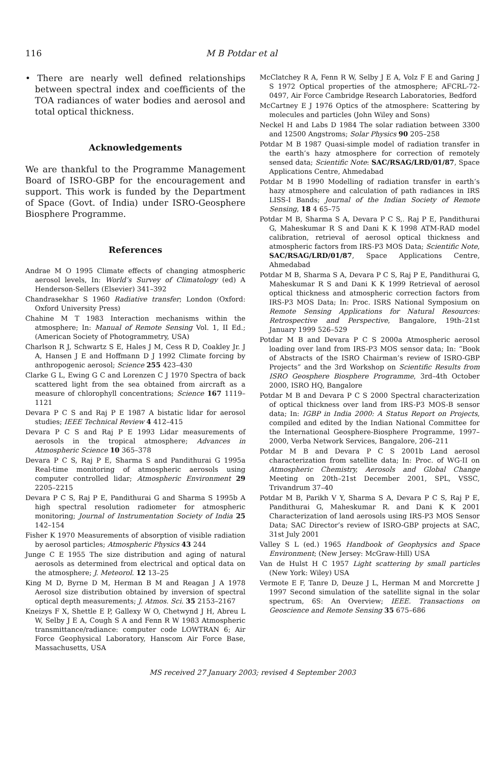116 M B Potdar et al
• There are nearly well defined relationships between spectral index and coefficients of the TOA radiances of water bodies and aerosol and total optical thickness.
Acknowledgements
We are thankful to the Programme Management Board of ISRO-GBP for the encouragement and support. This work is funded by the Department of Space (Govt. of India) under ISRO-Geosphere Biosphere Programme.
References
Andrae M O 1995 Climate effects of changing atmospheric aerosol levels, In: World’s Survey of Climatology (ed) A Henderson-Sellers (Elsevier) 341–392
Chandrasekhar S 1960 Radiative transfer; London (Oxford: Oxford University Press)
Chahine M T 1983 Interaction mechanisms within the atmosphere; In: Manual of Remote Sensing Vol. 1, II Ed.; (American Society of Photogrammetry, USA)
Charlson R J, Schwartz S E, Hales J M, Cess R D, Coakley Jr. J A, Hansen J E and Hoffmann D J 1992 Climate forcing by anthropogenic aerosol; Science 255 423–430
Clarke G L, Ewing G C and Lorenzen C J 1970 Spectra of back scattered light from the sea obtained from aircraft as a measure of chlorophyll concentrations; Science 167 1119–1121
Devara P C S and Raj P E 1987 A bistatic lidar for aerosol studies; IEEE Technical Review 4 412–415
Devara P C S and Raj P E 1993 Lidar measurements of aerosols in the tropical atmosphere; Advances in Atmospheric Science 10 365–378
Devara P C S, Raj P E, Sharma S and Pandithurai G 1995a Real-time monitoring of atmospheric aerosols using computer controlled lidar; Atmospheric Environment 29 2205–2215
Devara P C S, Raj P E, Pandithurai G and Sharma S 1995b A high spectral resolution radiometer for atmospheric monitoring; Journal of Instrumentation Society of India 25 142–154
Fisher K 1970 Measurements of absorption of visible radiation by aerosol particles; Atmospheric Physics 43 244
Junge C E 1955 The size distribution and aging of natural aerosols as determined from electrical and optical data on the atmosphere; J. Meteorol. 12 13–25
King M D, Byrne D M, Herman B M and Reagan J A 1978 Aerosol size distribution obtained by inversion of spectral optical depth measurements; J. Atmos. Sci. 35 2153–2167
Kneizys F X, Shettle E P, Gallexy W O, Chetwynd J H, Abreu L W, Selby J E A, Cough S A and Fenn R W 1983 Atmospheric transmittance/radiance: computer code LOWTRAN 6; Air Force Geophysical Laboratory, Hanscom Air Force Base, Massachusetts, USA
McClatchey R A, Fenn R W, Selby J E A, Volz F E and Garing J S 1972 Optical properties of the atmosphere; AFCRL-72-0497, Air Force Cambridge Research Laboratories, Bedford
McCartney E J 1976 Optics of the atmosphere: Scattering by molecules and particles (John Wiley and Sons)
Neckel H and Labs D 1984 The solar radiation between 3300 and 12500 Angstroms; Solar Physics 90 205–258
Potdar M B 1987 Quasi-simple model of radiation transfer in the earth’s hazy atmosphere for correction of remotely sensed data; Scientific Note: SAC/RSAG/LRD/01/87, Space Applications Centre, Ahmedabad
Potdar M B 1990 Modelling of radiation transfer in earth’s hazy atmosphere and calculation of path radiances in IRS LISS-I Bands; Journal of the Indian Society of Remote Sensing, 18 4 65–75
Potdar M B, Sharma S A, Devara P C S,. Raj P E, Pandithurai G, Maheskumar R S and Dani K K 1998 ATM-RAD model calibration, retrieval of aerosol optical thickness and atmospheric factors from IRS-P3 MOS Data; Scientific Note, SAC/RSAG/LRD/01/87, Space Applications Centre, Ahmedabad
Potdar M B, Sharma S A, Devara P C S, Raj P E, Pandithurai G, Maheskumar R S and Dani K K 1999 Retrieval of aerosol optical thickness and atmospheric correction factors from IRS-P3 MOS Data; In: Proc. ISRS National Symposium on Remote Sensing Applications for Natural Resources: Retrospective and Perspective, Bangalore, 19th–21st January 1999 526–529
Potdar M B and Devara P C S 2000a Atmospheric aerosol loading over land from IRS-P3 MOS sensor data; In: “Book of Abstracts of the ISRO Chairman’s review of ISRO-GBP Projects” and the 3rd Workshop on Scientific Results from ISRO Geosphere Biosphere Programme, 3rd–4th October 2000, ISRO HQ, Bangalore
Potdar M B and Devara P C S 2000 Spectral characterization of optical thickness over land from IRS-P3 MOS-B sensor data; In: IGBP in India 2000: A Status Report on Projects, compiled and edited by the Indian National Committee for the International Geosphere-Biosphere Programme, 1997–2000, Verba Network Services, Bangalore, 206–211
Potdar M B and Devara P C S 2001b Land aerosol characterization from satellite data; In: Proc. of WG-II on Atmospheric Chemistry, Aerosols and Global Change Meeting on 20th–21st December 2001, SPL, VSSC, Trivandrum 37–40
Potdar M B, Parikh V Y, Sharma S A, Devara P C S, Raj P E, Pandithurai G, Maheskumar R. and Dani K K 2001 Characterization of land aerosols using IRS-P3 MOS Sensor Data; SAC Director’s review of ISRO-GBP projects at SAC, 31st July 2001
Valley S L (ed.) 1965 Handbook of Geophysics and Space Environment; (New Jersey: McGraw-Hill) USA
Van de Hulst H C 1957 Light scattering by small particles (New York: Wiley) USA
Vermote E F, Tanre D, Deuze J L, Herman M and Morcrette J 1997 Second simulation of the satellite signal in the solar spectrum, 6S: An Overview; IEEE. Transactions on Geoscience and Remote Sensing 35 675–686
MS received 27 January 2003; revised 4 September 2003